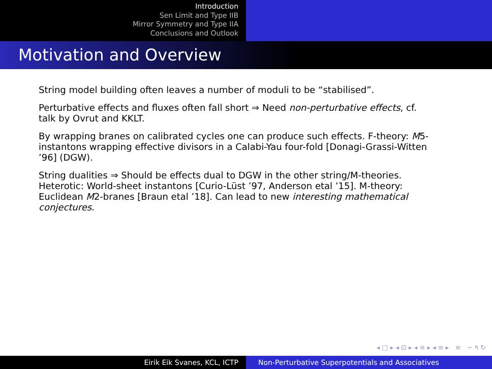Introduction
Sen Limit and Type IIB
Mirror Symmetry and Type IIA
Conclusions and Outlook
Motivation and Overview
String model building often leaves a number of moduli to be “stabilised”.
Perturbative effects and fluxes often fall short ⇒ Need non-perturbative effects, cf. talk by Ovrut and KKLT.
By wrapping branes on calibrated cycles one can produce such effects. F-theory: M5-instantons wrapping effective divisors in a Calabi-Yau four-fold [Donagi-Grassi-Witten ’96] (DGW).
String dualities ⇒ Should be effects dual to DGW in the other string/M-theories. Heterotic: World-sheet instantons [Curio-Lüst ’97, Anderson etal ’15]. M-theory: Euclidean M2-branes [Braun etal ’18]. Can lead to new interesting mathematical conjectures.
◂ □ ▸ ◂ ⊡ ▸ ◂ ≡ ▸ ◂ ≡ ▸ ≡ ∽ ۹ ↻
Eirik Eik Svanes, KCL, ICTP Non-Perturbative Superpotentials and Associatives